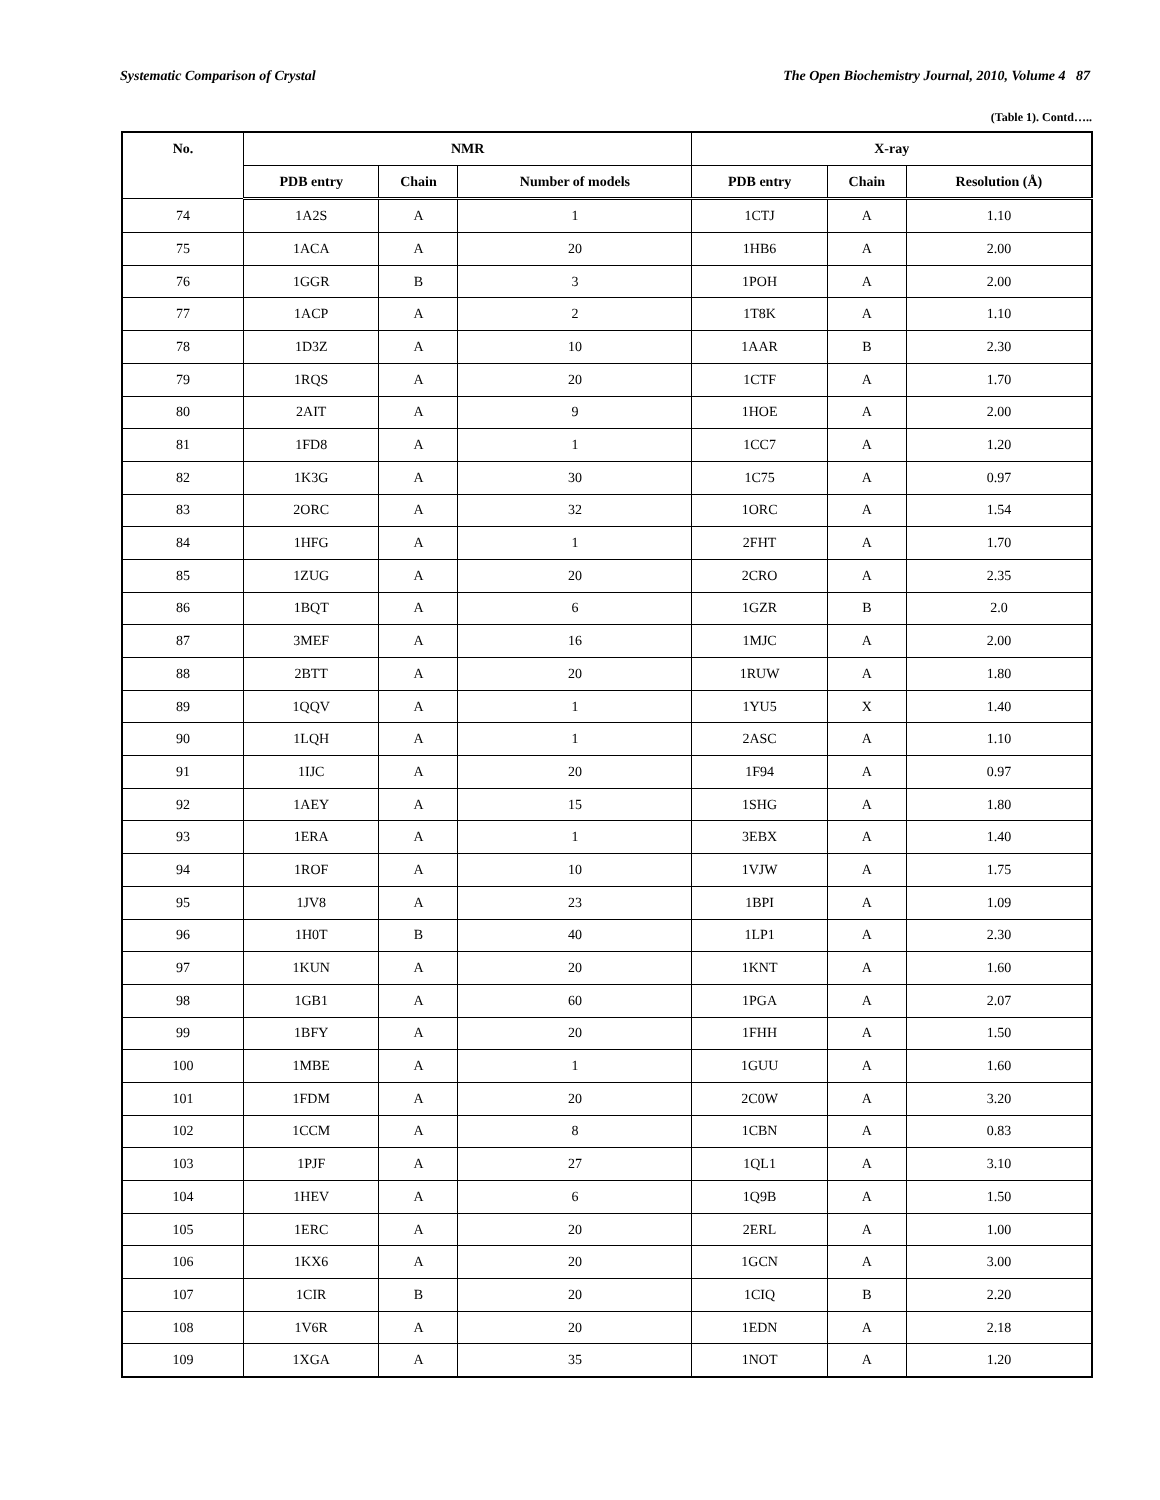Systematic Comparison of Crystal The Open Biochemistry Journal, 2010, Volume 4 87
(Table 1). Contd…..
| No. | NMR | | | X-ray | | |
| --- | --- | --- | --- | --- | --- | --- |
| | PDB entry | Chain | Number of models | PDB entry | Chain | Resolution (Å) |
| 74 | 1A2S | A | 1 | 1CTJ | A | 1.10 |
| 75 | 1ACA | A | 20 | 1HB6 | A | 2.00 |
| 76 | 1GGR | B | 3 | 1POH | A | 2.00 |
| 77 | 1ACP | A | 2 | 1T8K | A | 1.10 |
| 78 | 1D3Z | A | 10 | 1AAR | B | 2.30 |
| 79 | 1RQS | A | 20 | 1CTF | A | 1.70 |
| 80 | 2AIT | A | 9 | 1HOE | A | 2.00 |
| 81 | 1FD8 | A | 1 | 1CC7 | A | 1.20 |
| 82 | 1K3G | A | 30 | 1C75 | A | 0.97 |
| 83 | 2ORC | A | 32 | 1ORC | A | 1.54 |
| 84 | 1HFG | A | 1 | 2FHT | A | 1.70 |
| 85 | 1ZUG | A | 20 | 2CRO | A | 2.35 |
| 86 | 1BQT | A | 6 | 1GZR | B | 2.0 |
| 87 | 3MEF | A | 16 | 1MJC | A | 2.00 |
| 88 | 2BTT | A | 20 | 1RUW | A | 1.80 |
| 89 | 1QQV | A | 1 | 1YU5 | X | 1.40 |
| 90 | 1LQH | A | 1 | 2ASC | A | 1.10 |
| 91 | 1IJC | A | 20 | 1F94 | A | 0.97 |
| 92 | 1AEY | A | 15 | 1SHG | A | 1.80 |
| 93 | 1ERA | A | 1 | 3EBX | A | 1.40 |
| 94 | 1ROF | A | 10 | 1VJW | A | 1.75 |
| 95 | 1JV8 | A | 23 | 1BPI | A | 1.09 |
| 96 | 1H0T | B | 40 | 1LP1 | A | 2.30 |
| 97 | 1KUN | A | 20 | 1KNT | A | 1.60 |
| 98 | 1GB1 | A | 60 | 1PGA | A | 2.07 |
| 99 | 1BFY | A | 20 | 1FHH | A | 1.50 |
| 100 | 1MBE | A | 1 | 1GUU | A | 1.60 |
| 101 | 1FDM | A | 20 | 2C0W | A | 3.20 |
| 102 | 1CCM | A | 8 | 1CBN | A | 0.83 |
| 103 | 1PJF | A | 27 | 1QL1 | A | 3.10 |
| 104 | 1HEV | A | 6 | 1Q9B | A | 1.50 |
| 105 | 1ERC | A | 20 | 2ERL | A | 1.00 |
| 106 | 1KX6 | A | 20 | 1GCN | A | 3.00 |
| 107 | 1CIR | B | 20 | 1CIQ | B | 2.20 |
| 108 | 1V6R | A | 20 | 1EDN | A | 2.18 |
| 109 | 1XGA | A | 35 | 1NOT | A | 1.20 |